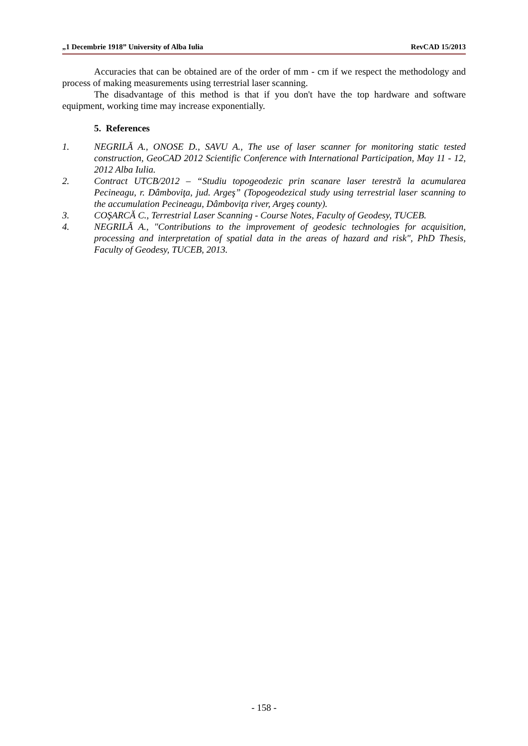„1 Decembrie 1918” University of Alba Iulia RevCAD 15/2013
Accuracies that can be obtained are of the order of mm - cm if we respect the methodology and process of making measurements using terrestrial laser scanning.
The disadvantage of this method is that if you don't have the top hardware and software equipment, working time may increase exponentially.
5. References
1. NEGRILĂ A., ONOSE D., SAVU A., The use of laser scanner for monitoring static tested construction, GeoCAD 2012 Scientific Conference with International Participation, May 11 - 12, 2012 Alba Iulia.
2. Contract UTCB/2012 – “Studiu topogeodezic prin scanare laser terestră la acumularea Pecineagu, r. Dâmboviţa, jud. Argeş” (Topogeodezical study using terrestrial laser scanning to the accumulation Pecineagu, Dâmboviţa river, Argeş county).
3. COŞARCĂ C., Terrestrial Laser Scanning - Course Notes, Faculty of Geodesy, TUCEB.
4. NEGRILĂ A., "Contributions to the improvement of geodesic technologies for acquisition, processing and interpretation of spatial data in the areas of hazard and risk", PhD Thesis, Faculty of Geodesy, TUCEB, 2013.
- 158 -